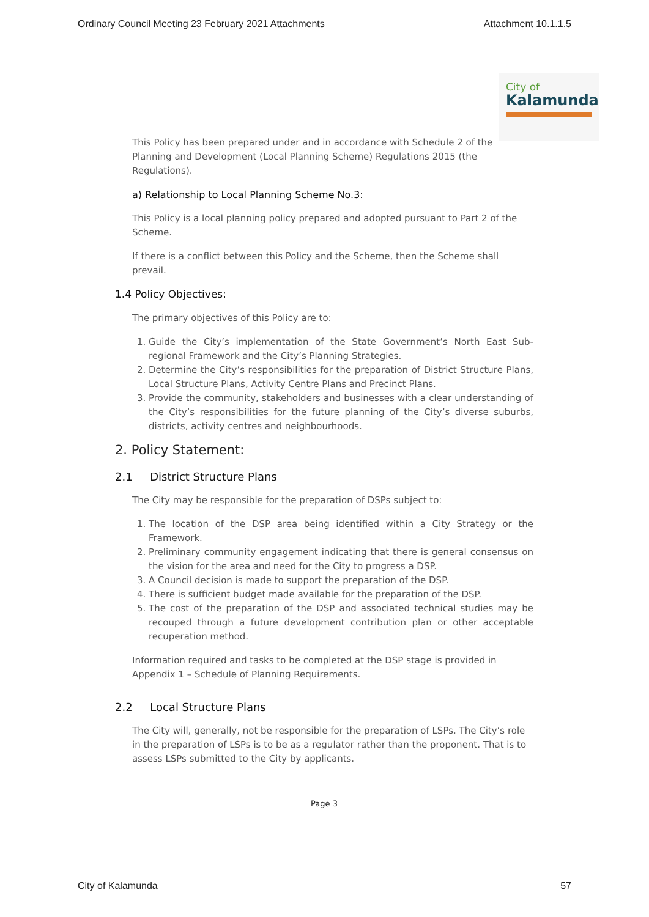Ordinary Council Meeting 23 February 2021 Attachments Attachment 10.1.1.5
City of
Kalamunda
This Policy has been prepared under and in accordance with Schedule 2 of the
Planning and Development (Local Planning Scheme) Regulations 2015 (the Regulations).
a) Relationship to Local Planning Scheme No.3:
This Policy is a local planning policy prepared and adopted pursuant to Part 2 of the Scheme.
If there is a conflict between this Policy and the Scheme, then the Scheme shall prevail.
1.4 Policy Objectives:
The primary objectives of this Policy are to:
1. Guide the City’s implementation of the State Government’s North East Sub-regional Framework and the City’s Planning Strategies.
2. Determine the City’s responsibilities for the preparation of District Structure Plans, Local Structure Plans, Activity Centre Plans and Precinct Plans.
3. Provide the community, stakeholders and businesses with a clear understanding of the City’s responsibilities for the future planning of the City’s diverse suburbs, districts, activity centres and neighbourhoods.
2. Policy Statement:
2.1 District Structure Plans
The City may be responsible for the preparation of DSPs subject to:
1. The location of the DSP area being identified within a City Strategy or the Framework.
2. Preliminary community engagement indicating that there is general consensus on the vision for the area and need for the City to progress a DSP.
3. A Council decision is made to support the preparation of the DSP.
4. There is sufficient budget made available for the preparation of the DSP.
5. The cost of the preparation of the DSP and associated technical studies may be recouped through a future development contribution plan or other acceptable recuperation method.
Information required and tasks to be completed at the DSP stage is provided in Appendix 1 – Schedule of Planning Requirements.
2.2 Local Structure Plans
The City will, generally, not be responsible for the preparation of LSPs. The City’s role in the preparation of LSPs is to be as a regulator rather than the proponent. That is to assess LSPs submitted to the City by applicants.
Page 3
City of Kalamunda 57